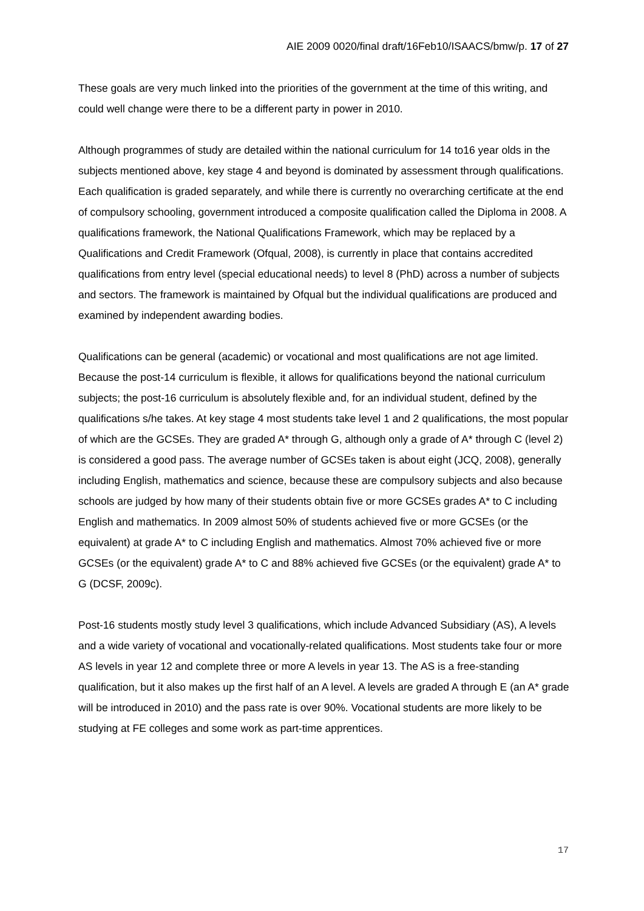AIE 2009 0020/final draft/16Feb10/ISAACS/bmw/p. 17 of 27
These goals are very much linked into the priorities of the government at the time of this writing, and could well change were there to be a different party in power in 2010.
Although programmes of study are detailed within the national curriculum for 14 to16 year olds in the subjects mentioned above, key stage 4 and beyond is dominated by assessment through qualifications. Each qualification is graded separately, and while there is currently no overarching certificate at the end of compulsory schooling, government introduced a composite qualification called the Diploma in 2008. A qualifications framework, the National Qualifications Framework, which may be replaced by a Qualifications and Credit Framework (Ofqual, 2008), is currently in place that contains accredited qualifications from entry level (special educational needs) to level 8 (PhD) across a number of subjects and sectors. The framework is maintained by Ofqual but the individual qualifications are produced and examined by independent awarding bodies.
Qualifications can be general (academic) or vocational and most qualifications are not age limited. Because the post-14 curriculum is flexible, it allows for qualifications beyond the national curriculum subjects; the post-16 curriculum is absolutely flexible and, for an individual student, defined by the qualifications s/he takes. At key stage 4 most students take level 1 and 2 qualifications, the most popular of which are the GCSEs. They are graded A* through G, although only a grade of A* through C (level 2) is considered a good pass. The average number of GCSEs taken is about eight (JCQ, 2008), generally including English, mathematics and science, because these are compulsory subjects and also because schools are judged by how many of their students obtain five or more GCSEs grades A* to C including English and mathematics. In 2009 almost 50% of students achieved five or more GCSEs (or the equivalent) at grade A* to C including English and mathematics. Almost 70% achieved five or more GCSEs (or the equivalent) grade A* to C and 88% achieved five GCSEs (or the equivalent) grade A* to G (DCSF, 2009c).
Post-16 students mostly study level 3 qualifications, which include Advanced Subsidiary (AS), A levels and a wide variety of vocational and vocationally-related qualifications. Most students take four or more AS levels in year 12 and complete three or more A levels in year 13. The AS is a free-standing qualification, but it also makes up the first half of an A level. A levels are graded A through E (an A* grade will be introduced in 2010) and the pass rate is over 90%. Vocational students are more likely to be studying at FE colleges and some work as part-time apprentices.
17